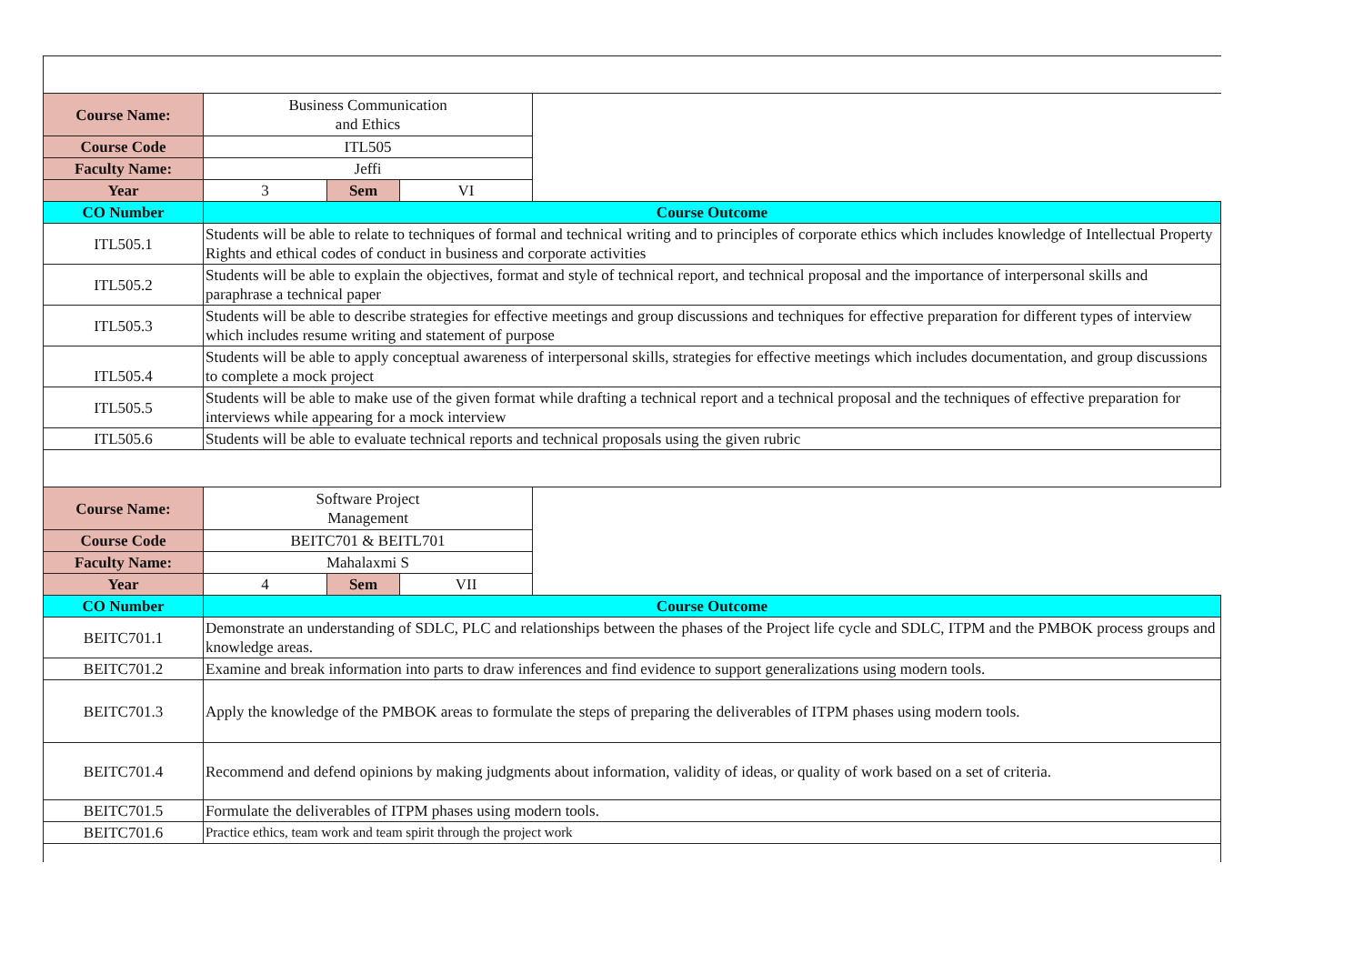| Course Name: | Business Communication and Ethics | | | |
| Course Code | ITL505 | | | |
| Faculty Name: | Jeffi | | | |
| Year | 3 | Sem | VI | |
| CO Number | Course Outcome | | | |
| ITL505.1 | Students will be able to relate to techniques of formal and technical writing and to principles of corporate ethics which includes knowledge of Intellectual Property Rights and ethical codes of conduct in business and corporate activities | | | |
| ITL505.2 | Students will be able to explain the objectives, format and style of technical report, and technical proposal and the importance of interpersonal skills and paraphrase a technical paper | | | |
| ITL505.3 | Students will be able to describe strategies for effective meetings and group discussions and techniques for effective preparation for different types of interview which includes resume writing and statement of purpose | | | |
| ITL505.4 | Students will be able to apply conceptual awareness of interpersonal skills, strategies for effective meetings which includes documentation, and group discussions to complete a mock project | | | |
| ITL505.5 | Students will be able to make use of the given format while drafting a technical report and a technical proposal and the techniques of effective preparation for interviews while appearing for a mock interview | | | |
| ITL505.6 | Students will be able to evaluate technical reports and technical proposals using the given rubric | | | |
| Course Name: | Software Project Management | | | |
| Course Code | BEITC701 & BEITL701 | | | |
| Faculty Name: | Mahalaxmi S | | | |
| Year | 4 | Sem | VII | |
| CO Number | Course Outcome | | | |
| BEITC701.1 | Demonstrate an understanding of SDLC, PLC and relationships between the phases of the Project life cycle and SDLC, ITPM and the PMBOK process groups and knowledge areas. | | | |
| BEITC701.2 | Examine and break information into parts to draw inferences and find evidence to support generalizations using modern tools. | | | |
| BEITC701.3 | Apply the knowledge of the PMBOK areas to formulate the steps of preparing the deliverables of ITPM phases using modern tools. | | | |
| BEITC701.4 | Recommend and defend opinions by making judgments about information, validity of ideas, or quality of work based on a set of criteria. | | | |
| BEITC701.5 | Formulate the deliverables of ITPM phases using modern tools. | | | |
| BEITC701.6 | Practice ethics, team work and team spirit through the project work | | | |